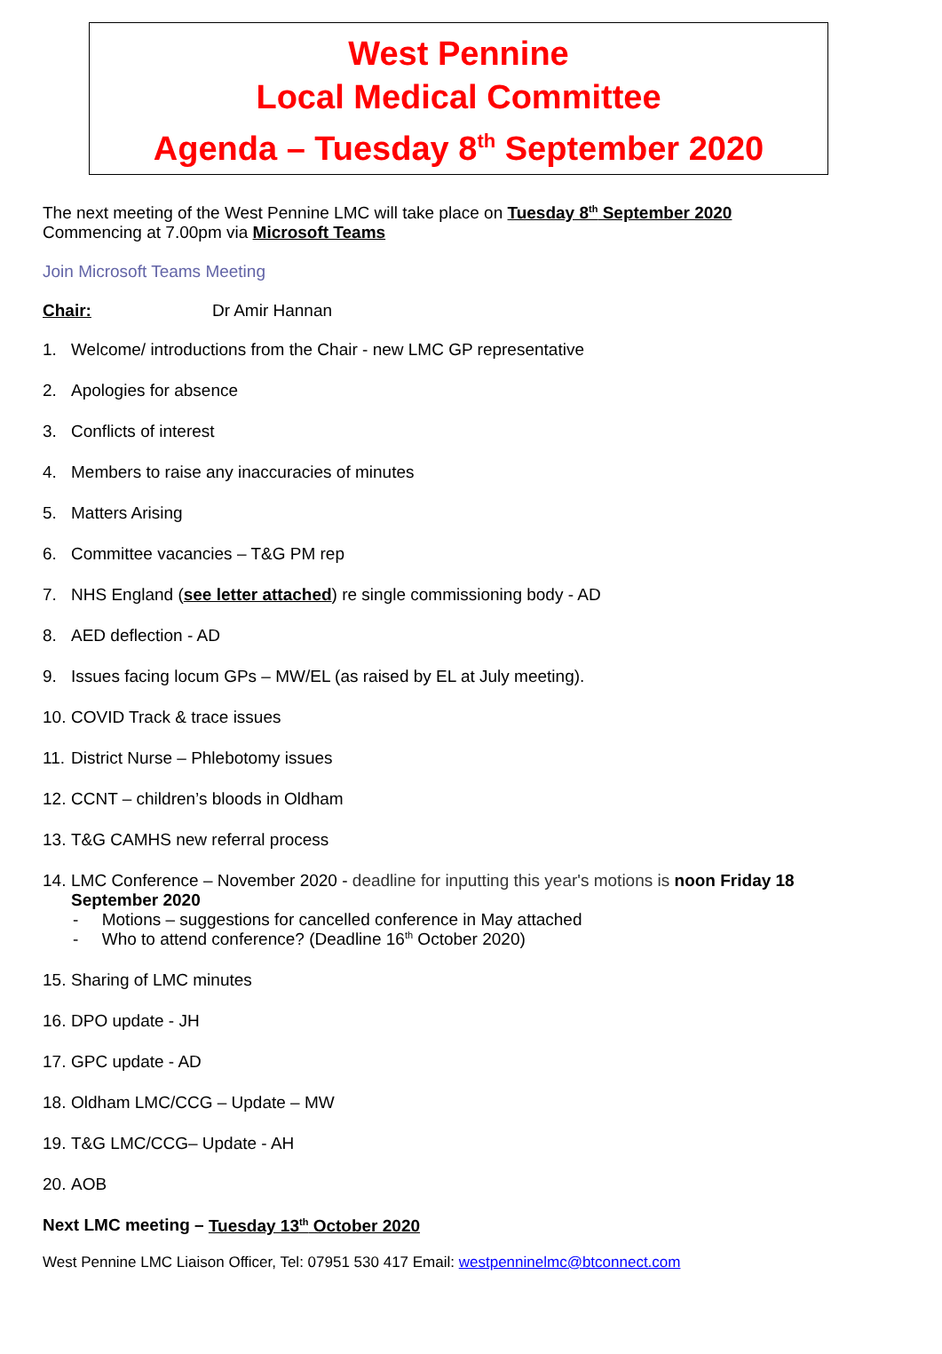West Pennine
Local Medical Committee
Agenda – Tuesday 8<sup>th</sup> September 2020
The next meeting of the West Pennine LMC will take place on Tuesday 8<sup>th</sup> September 2020
Commencing at 7.00pm via Microsoft Teams
Join Microsoft Teams Meeting
Chair: Dr Amir Hannan
1. Welcome/ introductions from the Chair - new LMC GP representative
2. Apologies for absence
3. Conflicts of interest
4. Members to raise any inaccuracies of minutes
5. Matters Arising
6. Committee vacancies – T&G PM rep
7. NHS England (see letter attached) re single commissioning body - AD
8. AED deflection - AD
9. Issues facing locum GPs – MW/EL (as raised by EL at July meeting).
10. COVID Track & trace issues
11. District Nurse – Phlebotomy issues
12. CCNT – children’s bloods in Oldham
13. T&G CAMHS new referral process
14. LMC Conference – November 2020 - deadline for inputting this year's motions is noon Friday 18 September 2020
- Motions – suggestions for cancelled conference in May attached
- Who to attend conference? (Deadline 16<sup>th</sup> October 2020)
15. Sharing of LMC minutes
16. DPO update - JH
17. GPC update - AD
18. Oldham LMC/CCG – Update – MW
19. T&G LMC/CCG– Update - AH
20. AOB
Next LMC meeting – Tuesday 13<sup>th</sup> October 2020
West Pennine LMC Liaison Officer, Tel: 07951 530 417 Email: westpenninelmc@btconnect.com